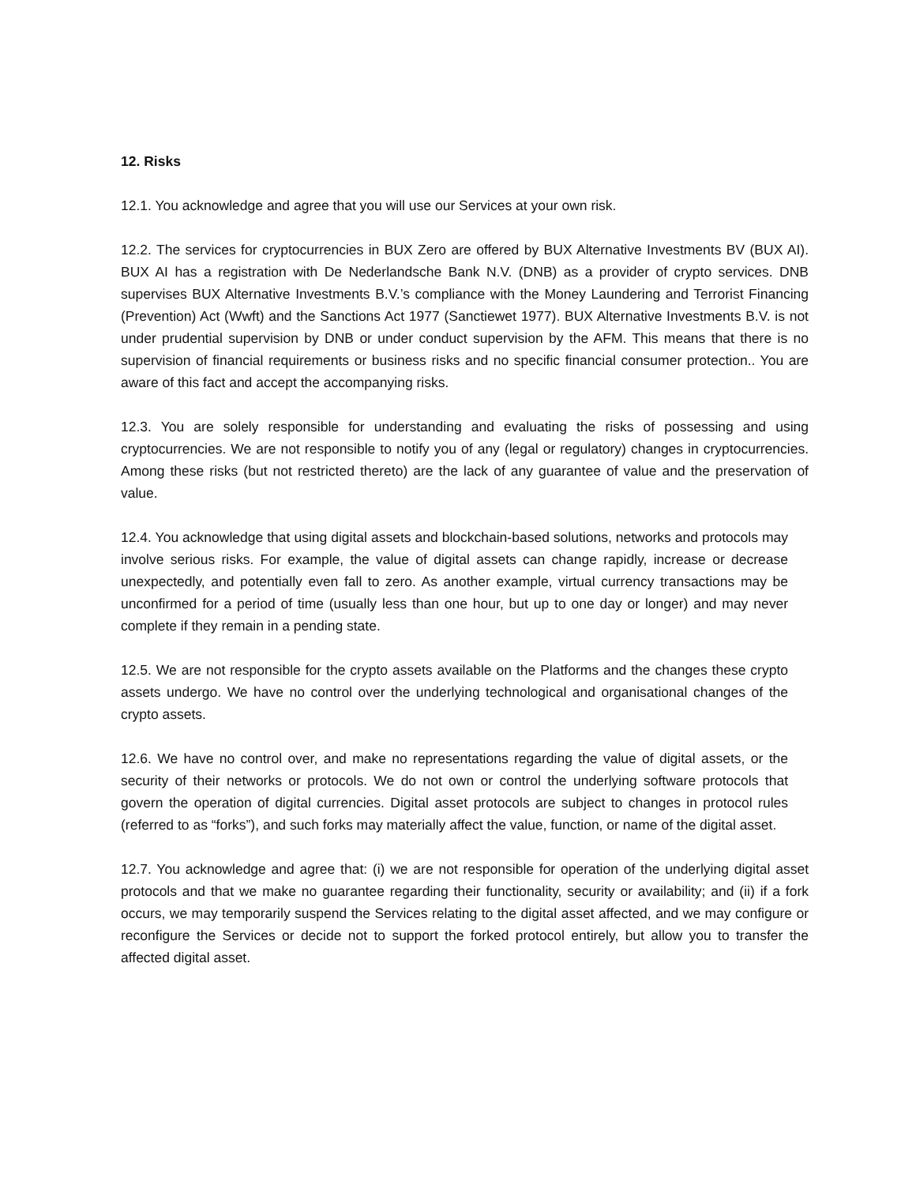12. Risks
12.1. You acknowledge and agree that you will use our Services at your own risk.
12.2. The services for cryptocurrencies in BUX Zero are offered by BUX Alternative Investments BV (BUX AI). BUX AI has a registration with De Nederlandsche Bank N.V. (DNB) as a provider of crypto services. DNB supervises BUX Alternative Investments B.V.’s compliance with the Money Laundering and Terrorist Financing (Prevention) Act (Wwft) and the Sanctions Act 1977 (Sanctiewet 1977). BUX Alternative Investments B.V. is not under prudential supervision by DNB or under conduct supervision by the AFM. This means that there is no supervision of financial requirements or business risks and no specific financial consumer protection.. You are aware of this fact and accept the accompanying risks.
12.3. You are solely responsible for understanding and evaluating the risks of possessing and using cryptocurrencies. We are not responsible to notify you of any (legal or regulatory) changes in cryptocurrencies. Among these risks (but not restricted thereto) are the lack of any guarantee of value and the preservation of value.
12.4. You acknowledge that using digital assets and blockchain-based solutions, networks and protocols may involve serious risks. For example, the value of digital assets can change rapidly, increase or decrease unexpectedly, and potentially even fall to zero. As another example, virtual currency transactions may be unconfirmed for a period of time (usually less than one hour, but up to one day or longer) and may never complete if they remain in a pending state.
12.5. We are not responsible for the crypto assets available on the Platforms and the changes these crypto assets undergo. We have no control over the underlying technological and organisational changes of the crypto assets.
12.6. We have no control over, and make no representations regarding the value of digital assets, or the security of their networks or protocols. We do not own or control the underlying software protocols that govern the operation of digital currencies. Digital asset protocols are subject to changes in protocol rules (referred to as “forks”), and such forks may materially affect the value, function, or name of the digital asset.
12.7. You acknowledge and agree that: (i) we are not responsible for operation of the underlying digital asset protocols and that we make no guarantee regarding their functionality, security or availability; and (ii) if a fork occurs, we may temporarily suspend the Services relating to the digital asset affected, and we may configure or reconfigure the Services or decide not to support the forked protocol entirely, but allow you to transfer the affected digital asset.